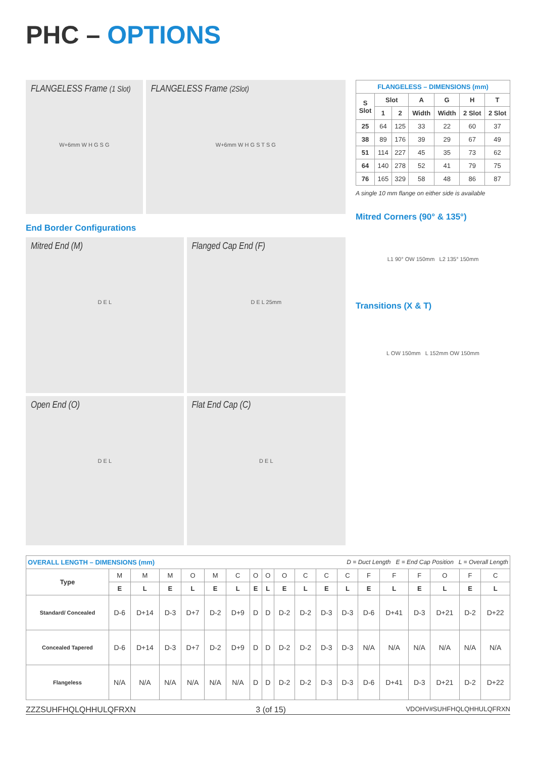PHC – OPTIONS
FLANGELESS Frame (1 Slot)
W+6mm W H G S G
FLANGELESS Frame (2Slot)
W+6mm W H G S T S G
End Border Configurations
Mitred End (M)
D E L
Flanged Cap End (F)
D E L 25mm
Open End (O)
D E L
Flat End Cap (C)
D E L
| FLANGELESS – DIMENSIONS (mm) | | | | | | |
| --- | --- | --- | --- | --- | --- | --- |
| S Slot | Slot | | A | G | H | T |
| | 1 | 2 | Width | Width | 2 Slot | 2 Slot |
| 25 | 64 | 125 | 33 | 22 | 60 | 37 |
| 38 | 89 | 176 | 39 | 29 | 67 | 49 |
| 51 | 114 | 227 | 45 | 35 | 73 | 62 |
| 64 | 140 | 278 | 52 | 41 | 79 | 75 |
| 76 | 165 | 329 | 58 | 48 | 86 | 87 |
A single 10 mm flange on either side is available
Mitred Corners (90° & 135°)
L1 90° OW 150mm L2 135° 150mm
Transitions (X & T)
L OW 150mm L 152mm OW 150mm
| OVERALL LENGTH – DIMENSIONS (mm) D = Duct Length E = End Cap Position L = Overall Length | | | | | | | | | | | | | | | | | | |
| Type | M | M | M | O | M | C | O | O | O | C | C | C | F | F | F | O | F | C |
| | E | L | E | L | E | L | E | L | E | L | E | L | E | L | E | L | E | L |
| Standard/ Concealed | D-6 | D+14 | D-3 | D+7 | D-2 | D+9 | D | D | D-2 | D-2 | D-3 | D-3 | D-6 | D+41 | D-3 | D+21 | D-2 | D+22 |
| Concealed Tapered | D-6 | D+14 | D-3 | D+7 | D-2 | D+9 | D | D | D-2 | D-2 | D-3 | D-3 | N/A | N/A | N/A | N/A | N/A | N/A |
| Flangeless | N/A | N/A | N/A | N/A | N/A | N/A | D | D | D-2 | D-2 | D-3 | D-3 | D-6 | D+41 | D-3 | D+21 | D-2 | D+22 |
ZZZ​SUHFHQ​LQHHULQ​​FR​XN 3 (of 15) VDOHV#SUHFHQ​LQHHULQ​​FR​XN